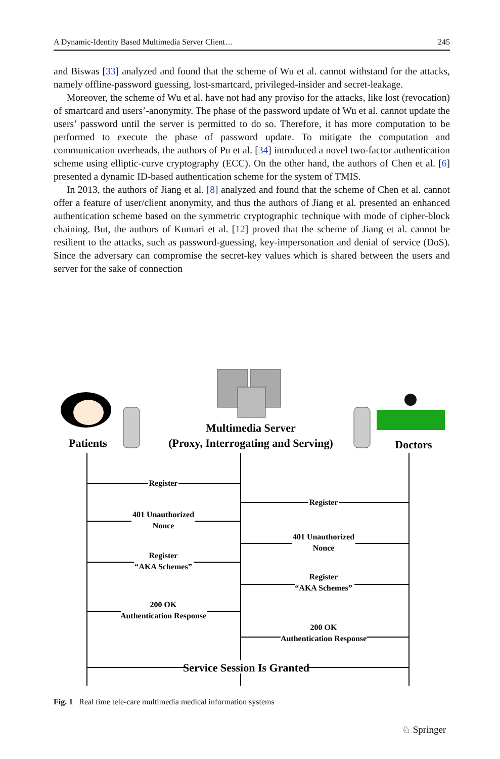A Dynamic-Identity Based Multimedia Server Client… 245
and Biswas [33] analyzed and found that the scheme of Wu et al. cannot withstand for the attacks, namely offline-password guessing, lost-smartcard, privileged-insider and secret-leakage.
Moreover, the scheme of Wu et al. have not had any proviso for the attacks, like lost (revocation) of smartcard and users’-anonymity. The phase of the password update of Wu et al. cannot update the users’ password until the server is permitted to do so. Therefore, it has more computation to be performed to execute the phase of password update. To mitigate the computation and communication overheads, the authors of Pu et al. [34] introduced a novel two-factor authentication scheme using elliptic-curve cryptography (ECC). On the other hand, the authors of Chen et al. [6] presented a dynamic ID-based authentication scheme for the system of TMIS.
In 2013, the authors of Jiang et al. [8] analyzed and found that the scheme of Chen et al. cannot offer a feature of user/client anonymity, and thus the authors of Jiang et al. presented an enhanced authentication scheme based on the symmetric cryptographic technique with mode of cipher-block chaining. But, the authors of Kumari et al. [12] proved that the scheme of Jiang et al. cannot be resilient to the attacks, such as password-guessing, key-impersonation and denial of service (DoS). Since the adversary can compromise the secret-key values which is shared between the users and server for the sake of connection
Patients
Multimedia Server
(Proxy, Interrogating and Serving)
Doctors
Register
Register
401 Unauthorized
Nonce
401 Unauthorized
Nonce
Register
“AKA Schemes”
Register
“AKA Schemes”
200 OK
Authentication Response
200 OK
Authentication Response
Service Session Is Granted
Fig. 1 Real time tele-care multimedia medical information systems
♘ Springer